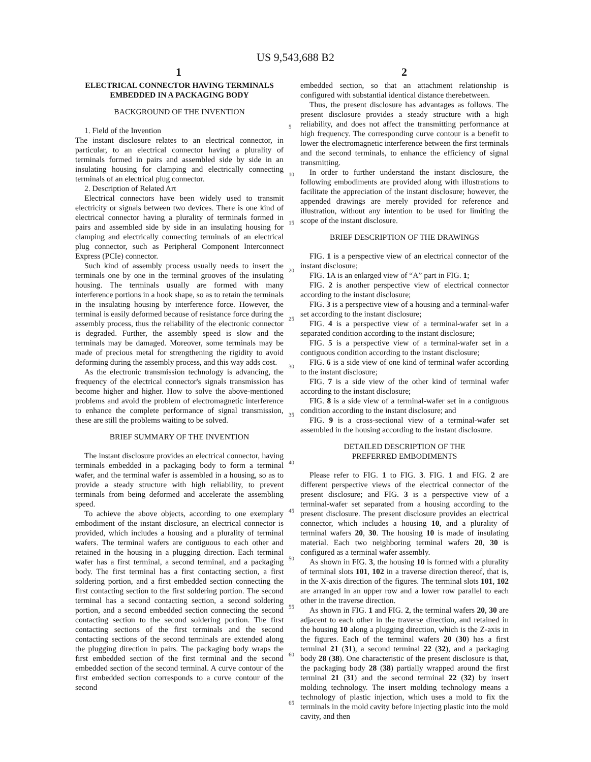US 9,543,688 B2
1 2
ELECTRICAL CONNECTOR HAVING TERMINALS EMBEDDED IN A PACKAGING BODY
BACKGROUND OF THE INVENTION
1. Field of the Invention
The instant disclosure relates to an electrical connector, in particular, to an electrical connector having a plurality of terminals formed in pairs and assembled side by side in an insulating housing for clamping and electrically connecting terminals of an electrical plug connector.
2. Description of Related Art
Electrical connectors have been widely used to transmit electricity or signals between two devices. There is one kind of electrical connector having a plurality of terminals formed in pairs and assembled side by side in an insulating housing for clamping and electrically connecting terminals of an electrical plug connector, such as Peripheral Component Interconnect Express (PCIe) connector.
Such kind of assembly process usually needs to insert the terminals one by one in the terminal grooves of the insulating housing. The terminals usually are formed with many interference portions in a hook shape, so as to retain the terminals in the insulating housing by interference force. However, the terminal is easily deformed because of resistance force during the assembly process, thus the reliability of the electronic connector is degraded. Further, the assembly speed is slow and the terminals may be damaged. Moreover, some terminals may be made of precious metal for strengthening the rigidity to avoid deforming during the assembly process, and this way adds cost.
As the electronic transmission technology is advancing, the frequency of the electrical connector's signals transmission has become higher and higher. How to solve the above-mentioned problems and avoid the problem of electromagnetic interference to enhance the complete performance of signal transmission, these are still the problems waiting to be solved.
BRIEF SUMMARY OF THE INVENTION
The instant disclosure provides an electrical connector, having terminals embedded in a packaging body to form a terminal wafer, and the terminal wafer is assembled in a housing, so as to provide a steady structure with high reliability, to prevent terminals from being deformed and accelerate the assembling speed.
To achieve the above objects, according to one exemplary embodiment of the instant disclosure, an electrical connector is provided, which includes a housing and a plurality of terminal wafers. The terminal wafers are contiguous to each other and retained in the housing in a plugging direction. Each terminal wafer has a first terminal, a second terminal, and a packaging body. The first terminal has a first contacting section, a first soldering portion, and a first embedded section connecting the first contacting section to the first soldering portion. The second terminal has a second contacting section, a second soldering portion, and a second embedded section connecting the second contacting section to the second soldering portion. The first contacting sections of the first terminals and the second contacting sections of the second terminals are extended along the plugging direction in pairs. The packaging body wraps the first embedded section of the first terminal and the second embedded section of the second terminal. A curve contour of the first embedded section corresponds to a curve contour of the second
embedded section, so that an attachment relationship is configured with substantial identical distance therebetween.
Thus, the present disclosure has advantages as follows. The present disclosure provides a steady structure with a high reliability, and does not affect the transmitting performance at high frequency. The corresponding curve contour is a benefit to lower the electromagnetic interference between the first terminals and the second terminals, to enhance the efficiency of signal transmitting.
In order to further understand the instant disclosure, the following embodiments are provided along with illustrations to facilitate the appreciation of the instant disclosure; however, the appended drawings are merely provided for reference and illustration, without any intention to be used for limiting the scope of the instant disclosure.
BRIEF DESCRIPTION OF THE DRAWINGS
FIG. 1 is a perspective view of an electrical connector of the instant disclosure;
FIG. 1 A is an enlarged view of “A” part in FIG. 1;
FIG. 2 is another perspective view of electrical connector according to the instant disclosure;
FIG. 3 is a perspective view of a housing and a terminal-wafer set according to the instant disclosure;
FIG. 4 is a perspective view of a terminal-wafer set in a separated condition according to the instant disclosure;
FIG. 5 is a perspective view of a terminal-wafer set in a contiguous condition according to the instant disclosure;
FIG. 6 is a side view of one kind of terminal wafer according to the instant disclosure;
FIG. 7 is a side view of the other kind of terminal wafer according to the instant disclosure;
FIG. 8 is a side view of a terminal-wafer set in a contiguous condition according to the instant disclosure; and
FIG. 9 is a cross-sectional view of a terminal-wafer set assembled in the housing according to the instant disclosure.
DETAILED DESCRIPTION OF THE
PREFERRED EMBODIMENTS
Please refer to FIG. 1 to FIG. 3. FIG. 1 and FIG. 2 are different perspective views of the electrical connector of the present disclosure; and FIG. 3 is a perspective view of a terminal-wafer set separated from a housing according to the present disclosure. The present disclosure provides an electrical connector, which includes a housing 10, and a plurality of terminal wafers 20, 30. The housing 10 is made of insulating material. Each two neighboring terminal wafers 20, 30 is configured as a terminal wafer assembly.
As shown in FIG. 3, the housing 10 is formed with a plurality of terminal slots 101, 102 in a traverse direction thereof, that is, in the X-axis direction of the figures. The terminal slots 101, 102 are arranged in an upper row and a lower row parallel to each other in the traverse direction.
As shown in FIG. 1 and FIG. 2, the terminal wafers 20, 30 are adjacent to each other in the traverse direction, and retained in the housing 10 along a plugging direction, which is the Z-axis in the figures. Each of the terminal wafers 20 (30) has a first terminal 21 (31), a second terminal 22 (32), and a packaging body 28 (38). One characteristic of the present disclosure is that, the packaging body 28 (38) partially wrapped around the first terminal 21 (31) and the second terminal 22 (32) by insert molding technology. The insert molding technology means a technology of plastic injection, which uses a mold to fix the terminals in the mold cavity before injecting plastic into the mold cavity, and then
5
10
15
20
25
30
35
40
45
50
55
60
65